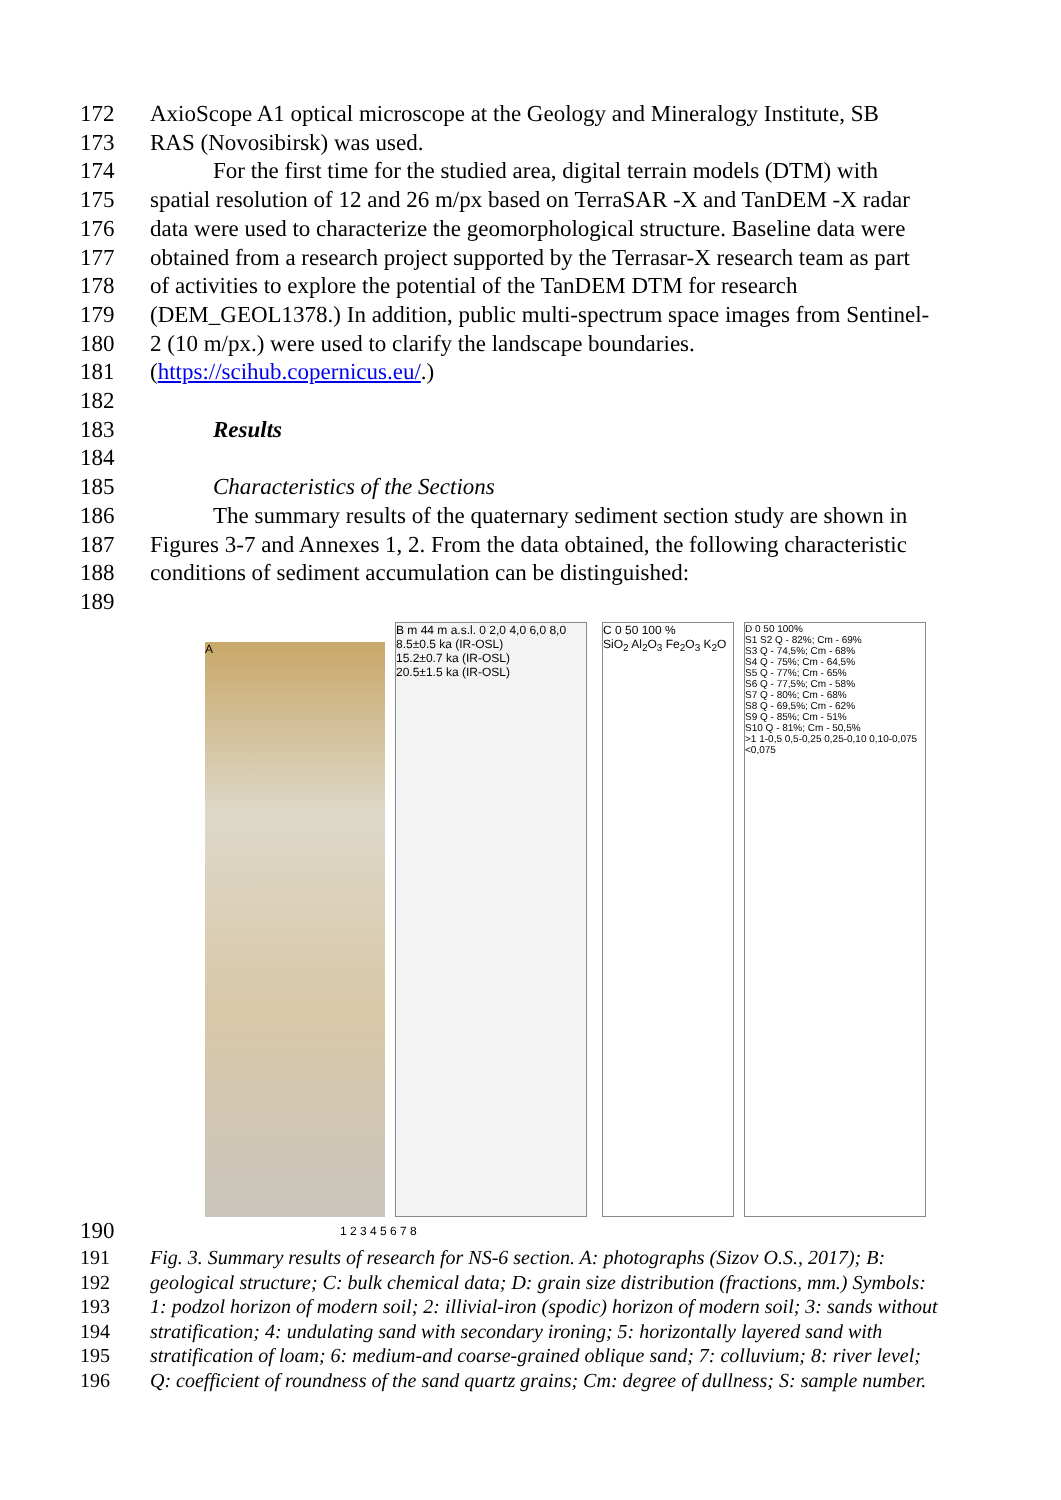172 AxioScope A1 optical microscope at the Geology and Mineralogy Institute, SB
173 RAS (Novosibirsk) was used.
174 For the first time for the studied area, digital terrain models (DTM) with
175 spatial resolution of 12 and 26 m/px based on TerraSAR -X and TanDEM -X radar
176 data were used to characterize the geomorphological structure. Baseline data were
177 obtained from a research project supported by the Terrasar-X research team as part
178 of activities to explore the potential of the TanDEM DTM for research
179 (DEM_GEOL1378.) In addition, public multi-spectrum space images from Sentinel-
180 2 (10 m/px.) were used to clarify the landscape boundaries.
181 (https://scihub.copernicus.eu/.)
182
183 Results
184
185 Characteristics of the Sections
186 The summary results of the quaternary sediment section study are shown in
187 Figures 3-7 and Annexes 1, 2. From the data obtained, the following characteristic
188 conditions of sediment accumulation can be distinguished:
189
A
B m 44 m a.s.l. 0 2,0 4,0 6,0 8,0
8.5±0.5 ka (IR-OSL)
15.2±0.7 ka (IR-OSL)
20.5±1.5 ka (IR-OSL)
C 0 50 100 %
SiO<sub>2</sub> Al<sub>2</sub>O<sub>3</sub> Fe<sub>2</sub>O<sub>3</sub> K<sub>2</sub>O
D 0 50 100%
S1 S2 Q - 82%; Cm - 69%
S3 Q - 74,5%; Cm - 68%
S4 Q - 75%; Cm - 64,5%
S5 Q - 77%; Cm - 65%
S6 Q - 77,5%; Cm - 58%
S7 Q - 80%; Cm - 68%
S8 Q - 69,5%; Cm - 62%
S9 Q - 85%; Cm - 51%
S10 Q - 81%; Cm - 50,5%
>1 1-0,5 0,5-0,25 0,25-0,10 0,10-0,075 <0,075
190 1 2 3 4 5 6 7 8
191 Fig. 3. Summary results of research for NS-6 section. A: photographs (Sizov O.S., 2017); B:
192 geological structure; C: bulk chemical data; D: grain size distribution (fractions, mm.) Symbols:
193 1: podzol horizon of modern soil; 2: illivial-iron (spodic) horizon of modern soil; 3: sands without
194 stratification; 4: undulating sand with secondary ironing; 5: horizontally layered sand with
195 stratification of loam; 6: medium-and coarse-grained oblique sand; 7: colluvium; 8: river level;
196 Q: coefficient of roundness of the sand quartz grains; Cm: degree of dullness; S: sample number.